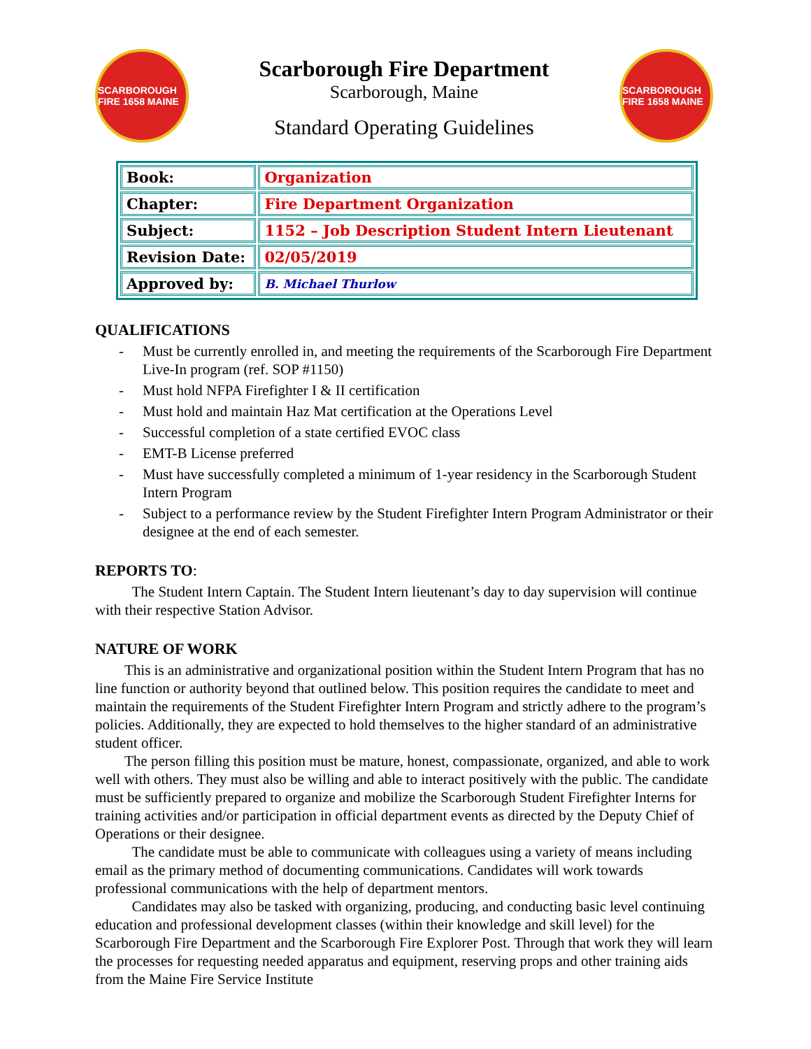SCARBOROUGH FIRE 1658 MAINE
Scarborough Fire Department
Scarborough, Maine
Standard Operating Guidelines
SCARBOROUGH FIRE 1658 MAINE
| Book: | Organization |
| Chapter: | Fire Department Organization |
| Subject: | 1152 – Job Description Student Intern Lieutenant |
| Revision Date: | 02/05/2019 |
| Approved by: | B. Michael Thurlow |
QUALIFICATIONS
- Must be currently enrolled in, and meeting the requirements of the Scarborough Fire Department Live-In program (ref. SOP #1150)
- Must hold NFPA Firefighter I & II certification
- Must hold and maintain Haz Mat certification at the Operations Level
- Successful completion of a state certified EVOC class
- EMT-B License preferred
- Must have successfully completed a minimum of 1-year residency in the Scarborough Student Intern Program
- Subject to a performance review by the Student Firefighter Intern Program Administrator or their designee at the end of each semester.
REPORTS TO:
   The Student Intern Captain. The Student Intern lieutenant’s day to day supervision will continue with their respective Station Advisor.
NATURE OF WORK
  This is an administrative and organizational position within the Student Intern Program that has no line function or authority beyond that outlined below. This position requires the candidate to meet and maintain the requirements of the Student Firefighter Intern Program and strictly adhere to the program’s policies. Additionally, they are expected to hold themselves to the higher standard of an administrative student officer.
  The person filling this position must be mature, honest, compassionate, organized, and able to work well with others. They must also be willing and able to interact positively with the public. The candidate must be sufficiently prepared to organize and mobilize the Scarborough Student Firefighter Interns for training activities and/or participation in official department events as directed by the Deputy Chief of Operations or their designee.
   The candidate must be able to communicate with colleagues using a variety of means including email as the primary method of documenting communications. Candidates will work towards professional communications with the help of department mentors.
   Candidates may also be tasked with organizing, producing, and conducting basic level continuing education and professional development classes (within their knowledge and skill level) for the Scarborough Fire Department and the Scarborough Fire Explorer Post. Through that work they will learn the processes for requesting needed apparatus and equipment, reserving props and other training aids from the Maine Fire Service Institute